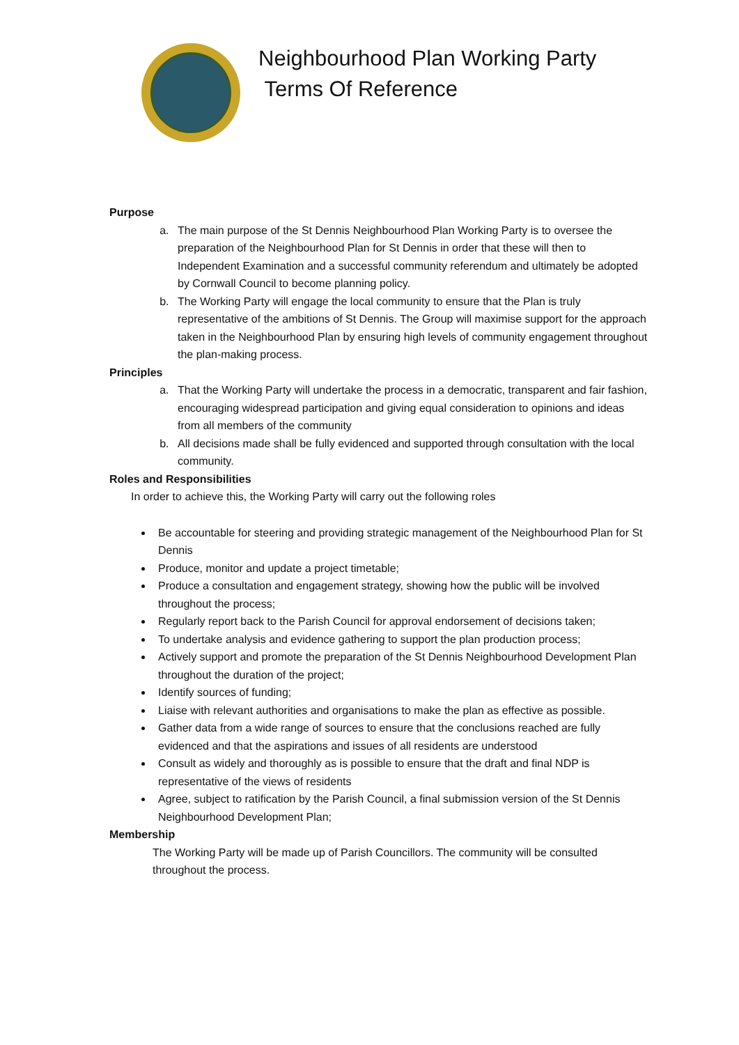Neighbourhood Plan Working Party
Terms Of Reference
Purpose
a. The main purpose of the St Dennis Neighbourhood Plan Working Party is to oversee the preparation of the Neighbourhood Plan for St Dennis in order that these will then to Independent Examination and a successful community referendum and ultimately be adopted by Cornwall Council to become planning policy.
b. The Working Party will engage the local community to ensure that the Plan is truly representative of the ambitions of St Dennis. The Group will maximise support for the approach taken in the Neighbourhood Plan by ensuring high levels of community engagement throughout the plan-making process.
Principles
a. That the Working Party will undertake the process in a democratic, transparent and fair fashion, encouraging widespread participation and giving equal consideration to opinions and ideas from all members of the community
b. All decisions made shall be fully evidenced and supported through consultation with the local community.
Roles and Responsibilities
In order to achieve this, the Working Party will carry out the following roles
Be accountable for steering and providing strategic management of the Neighbourhood Plan for St Dennis
Produce, monitor and update a project timetable;
Produce a consultation and engagement strategy, showing how the public will be involved throughout the process;
Regularly report back to the Parish Council for approval endorsement of decisions taken;
To undertake analysis and evidence gathering to support the plan production process;
Actively support and promote the preparation of the St Dennis Neighbourhood Development Plan throughout the duration of the project;
Identify sources of funding;
Liaise with relevant authorities and organisations to make the plan as effective as possible.
Gather data from a wide range of sources to ensure that the conclusions reached are fully evidenced and that the aspirations and issues of all residents are understood
Consult as widely and thoroughly as is possible to ensure that the draft and final NDP is representative of the views of residents
Agree, subject to ratification by the Parish Council, a final submission version of the St Dennis Neighbourhood Development Plan;
Membership
The Working Party will be made up of Parish Councillors. The community will be consulted throughout the process.